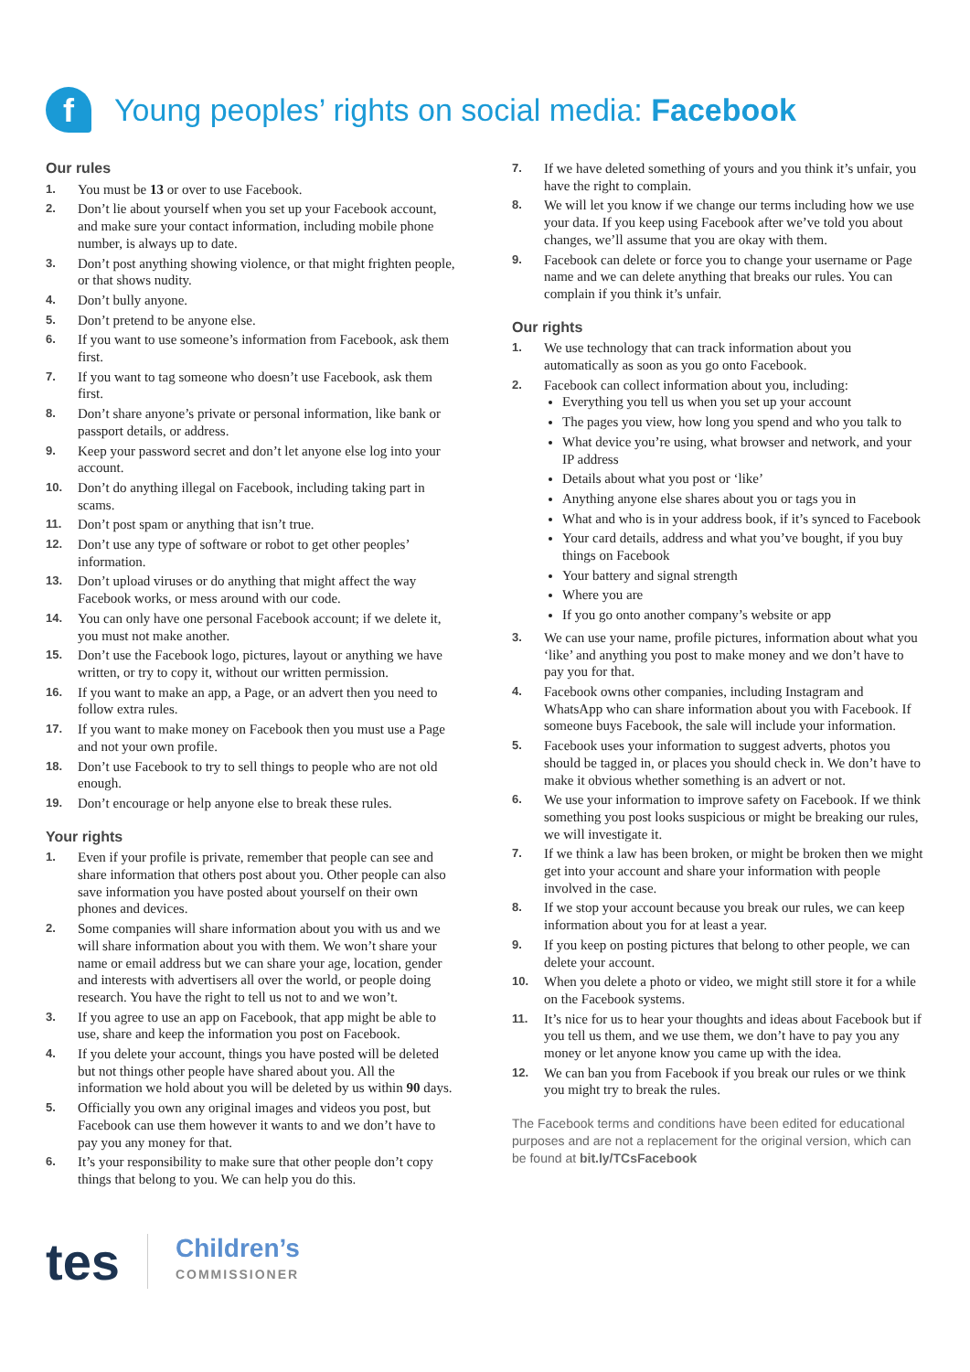f Young peoples’ rights on social media: Facebook
Our rules
1. You must be 13 or over to use Facebook.
2. Don’t lie about yourself when you set up your Facebook account, and make sure your contact information, including mobile phone number, is always up to date.
3. Don’t post anything showing violence, or that might frighten people, or that shows nudity.
4. Don’t bully anyone.
5. Don’t pretend to be anyone else.
6. If you want to use someone’s information from Facebook, ask them first.
7. If you want to tag someone who doesn’t use Facebook, ask them first.
8. Don’t share anyone’s private or personal information, like bank or passport details, or address.
9. Keep your password secret and don’t let anyone else log into your account.
10. Don’t do anything illegal on Facebook, including taking part in scams.
11. Don’t post spam or anything that isn’t true.
12. Don’t use any type of software or robot to get other peoples’ information.
13. Don’t upload viruses or do anything that might affect the way Facebook works, or mess around with our code.
14. You can only have one personal Facebook account; if we delete it, you must not make another.
15. Don’t use the Facebook logo, pictures, layout or anything we have written, or try to copy it, without our written permission.
16. If you want to make an app, a Page, or an advert then you need to follow extra rules.
17. If you want to make money on Facebook then you must use a Page and not your own profile.
18. Don’t use Facebook to try to sell things to people who are not old enough.
19. Don’t encourage or help anyone else to break these rules.
Your rights
1. Even if your profile is private, remember that people can see and share information that others post about you. Other people can also save information you have posted about yourself on their own phones and devices.
2. Some companies will share information about you with us and we will share information about you with them. We won’t share your name or email address but we can share your age, location, gender and interests with advertisers all over the world, or people doing research. You have the right to tell us not to and we won’t.
3. If you agree to use an app on Facebook, that app might be able to use, share and keep the information you post on Facebook.
4. If you delete your account, things you have posted will be deleted but not things other people have shared about you. All the information we hold about you will be deleted by us within 90 days.
5. Officially you own any original images and videos you post, but Facebook can use them however it wants to and we don’t have to pay you any money for that.
6. It’s your responsibility to make sure that other people don’t copy things that belong to you. We can help you do this.
7. If we have deleted something of yours and you think it’s unfair, you have the right to complain.
8. We will let you know if we change our terms including how we use your data. If you keep using Facebook after we’ve told you about changes, we’ll assume that you are okay with them.
9. Facebook can delete or force you to change your username or Page name and we can delete anything that breaks our rules. You can complain if you think it’s unfair.
Our rights
1. We use technology that can track information about you automatically as soon as you go onto Facebook.
2. Facebook can collect information about you, including:
Everything you tell us when you set up your account
The pages you view, how long you spend and who you talk to
What device you’re using, what browser and network, and your IP address
Details about what you post or ‘like’
Anything anyone else shares about you or tags you in
What and who is in your address book, if it’s synced to Facebook
Your card details, address and what you’ve bought, if you buy things on Facebook
Your battery and signal strength
Where you are
If you go onto another company’s website or app
3. We can use your name, profile pictures, information about what you ‘like’ and anything you post to make money and we don’t have to pay you for that.
4. Facebook owns other companies, including Instagram and WhatsApp who can share information about you with Facebook. If someone buys Facebook, the sale will include your information.
5. Facebook uses your information to suggest adverts, photos you should be tagged in, or places you should check in. We don’t have to make it obvious whether something is an advert or not.
6. We use your information to improve safety on Facebook. If we think something you post looks suspicious or might be breaking our rules, we will investigate it.
7. If we think a law has been broken, or might be broken then we might get into your account and share your information with people involved in the case.
8. If we stop your account because you break our rules, we can keep information about you for at least a year.
9. If you keep on posting pictures that belong to other people, we can delete your account.
10. When you delete a photo or video, we might still store it for a while on the Facebook systems.
11. It’s nice for us to hear your thoughts and ideas about Facebook but if you tell us them, and we use them, we don’t have to pay you any money or let anyone know you came up with the idea.
12. We can ban you from Facebook if you break our rules or we think you might try to break the rules.
The Facebook terms and conditions have been edited for educational purposes and are not a replacement for the original version, which can be found at bit.ly/TCsFacebook
tes Children’s
COMMISSIONER